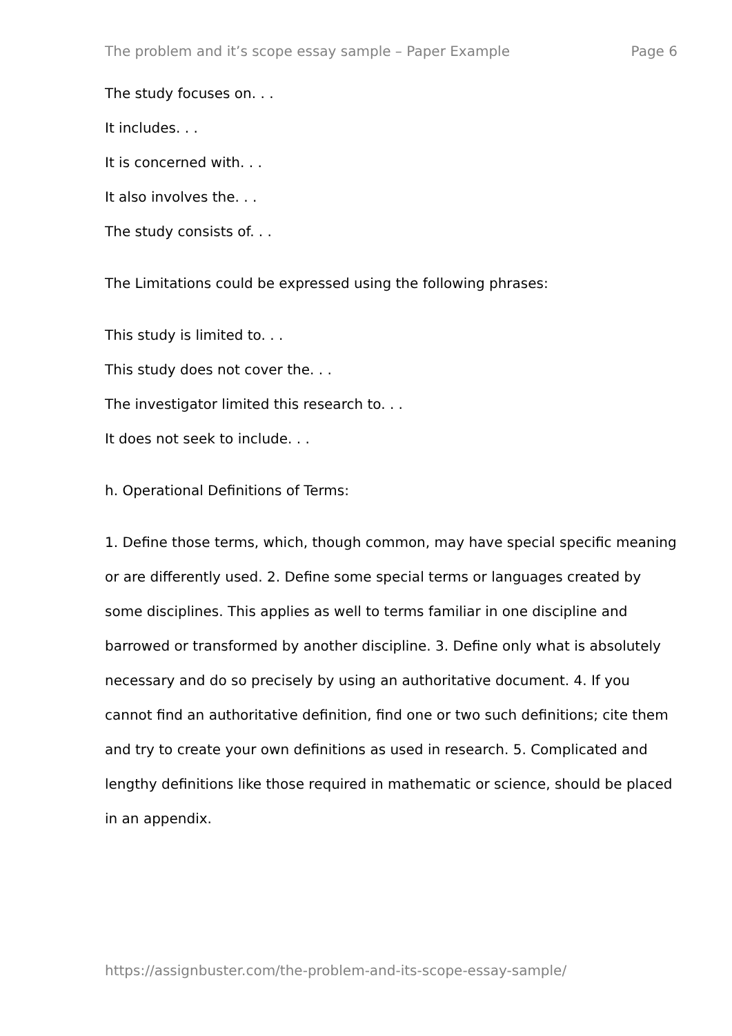The problem and it’s scope essay sample – Paper Example Page 6
The study focuses on. . .
It includes. . .
It is concerned with. . .
It also involves the. . .
The study consists of. . .
The Limitations could be expressed using the following phrases:
This study is limited to. . .
This study does not cover the. . .
The investigator limited this research to. . .
It does not seek to include. . .
h. Operational Definitions of Terms:
1. Define those terms, which, though common, may have special specific meaning or are differently used. 2. Define some special terms or languages created by some disciplines. This applies as well to terms familiar in one discipline and barrowed or transformed by another discipline. 3. Define only what is absolutely necessary and do so precisely by using an authoritative document. 4. If you cannot find an authoritative definition, find one or two such definitions; cite them and try to create your own definitions as used in research. 5. Complicated and lengthy definitions like those required in mathematic or science, should be placed in an appendix.
https://assignbuster.com/the-problem-and-its-scope-essay-sample/